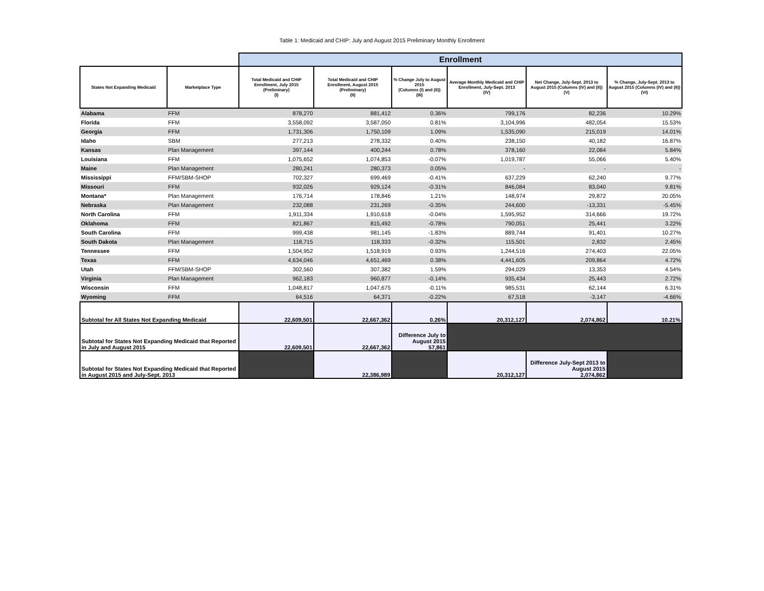Table 1: Medicaid and CHIP: July and August 2015 Preliminary Monthly Enrollment
| | | Enrollment | | | | | |
| States Not Expanding Medicaid | Marketplace Type | Total Medicaid and CHIP Enrollment, July 2015 (Preliminary) (I) | Total Medicaid and CHIP Enrollment, August 2015 (Preliminary) (II) | % Change July to August 2015 (Columns (I) and (II)) (III) | Average Monthly Medicaid and CHIP Enrollment, July-Sept. 2013 (IV) | Net Change, July-Sept. 2013 to August 2015 (Columns (IV) and (II)) (V) | % Change, July-Sept. 2013 to August 2015 (Columns (IV) and (II)) (VI) |
| Alabama | FFM | 878,270 | 881,412 | 0.36% | 799,176 | 82,236 | 10.29% |
| Florida | FFM | 3,558,092 | 3,587,050 | 0.81% | 3,104,996 | 482,054 | 15.53% |
| Georgia | FFM | 1,731,306 | 1,750,109 | 1.09% | 1,535,090 | 215,019 | 14.01% |
| Idaho | SBM | 277,213 | 278,332 | 0.40% | 238,150 | 40,182 | 16.87% |
| Kansas | Plan Management | 397,144 | 400,244 | 0.78% | 378,160 | 22,084 | 5.84% |
| Louisiana | FFM | 1,075,652 | 1,074,853 | -0.07% | 1,019,787 | 55,066 | 5.40% |
| Maine | Plan Management | 280,241 | 280,373 | 0.05% | - | - | - |
| Mississippi | FFM/SBM-SHOP | 702,327 | 699,469 | -0.41% | 637,229 | 62,240 | 9.77% |
| Missouri | FFM | 932,026 | 929,124 | -0.31% | 846,084 | 83,040 | 9.81% |
| Montana* | Plan Management | 176,714 | 178,846 | 1.21% | 148,974 | 29,872 | 20.05% |
| Nebraska | Plan Management | 232,088 | 231,269 | -0.35% | 244,600 | -13,331 | -5.45% |
| North Carolina | FFM | 1,911,334 | 1,910,618 | -0.04% | 1,595,952 | 314,666 | 19.72% |
| Oklahoma | FFM | 821,867 | 815,492 | -0.78% | 790,051 | 25,441 | 3.22% |
| South Carolina | FFM | 999,438 | 981,145 | -1.83% | 889,744 | 91,401 | 10.27% |
| South Dakota | Plan Management | 118,715 | 118,333 | -0.32% | 115,501 | 2,832 | 2.45% |
| Tennessee | FFM | 1,504,952 | 1,518,919 | 0.93% | 1,244,516 | 274,403 | 22.05% |
| Texas | FFM | 4,634,046 | 4,651,469 | 0.38% | 4,441,605 | 209,864 | 4.72% |
| Utah | FFM/SBM-SHOP | 302,560 | 307,382 | 1.59% | 294,029 | 13,353 | 4.54% |
| Virginia | Plan Management | 962,183 | 960,877 | -0.14% | 935,434 | 25,443 | 2.72% |
| Wisconsin | FFM | 1,048,817 | 1,047,675 | -0.11% | 985,531 | 62,144 | 6.31% |
| Wyoming | FFM | 64,516 | 64,371 | -0.22% | 67,518 | -3,147 | -4.66% |
| Subtotal for All States Not Expanding Medicaid | | 22,609,501 | 22,667,362 | 0.26% | 20,312,127 | 2,074,862 | 10.21% |
| Subtotal for States Not Expanding Medicaid that Reported in July and August 2015 | | 22,609,501 | 22,667,362 | Difference July to August 2015 57,861 | | | |
| Subtotal for States Not Expanding Medicaid that Reported in August 2015 and July-Sept. 2013 | | | 22,386,989 | | 20,312,127 | Difference July-Sept 2013 to August 2015 2,074,862 | |